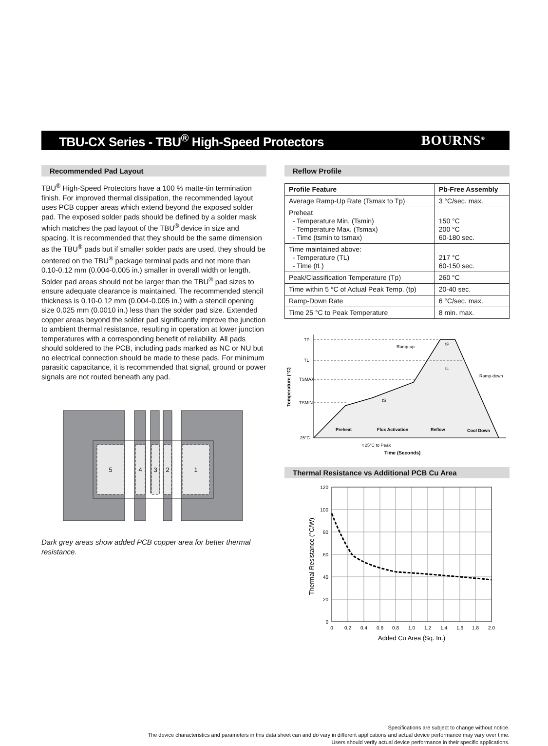TBU-CX Series - TBU<sup>®</sup> High-Speed Protectors
BOURNS<sup>®</sup>
Recommended Pad Layout
TBU<sup>®</sup> High-Speed Protectors have a 100 % matte-tin termination finish. For improved thermal dissipation, the recommended layout uses PCB copper areas which extend beyond the exposed solder pad. The exposed solder pads should be defined by a solder mask which matches the pad layout of the TBU<sup>®</sup> device in size and spacing. It is recommended that they should be the same dimension as the TBU<sup>®</sup> pads but if smaller solder pads are used, they should be centered on the TBU<sup>®</sup> package terminal pads and not more than 0.10-0.12 mm (0.004-0.005 in.) smaller in overall width or length. Solder pad areas should not be larger than the TBU<sup>®</sup> pad sizes to ensure adequate clearance is maintained. The recommended stencil thickness is 0.10-0.12 mm (0.004-0.005 in.) with a stencil opening size 0.025 mm (0.0010 in.) less than the solder pad size. Extended copper areas beyond the solder pad significantly improve the junction to ambient thermal resistance, resulting in operation at lower junction temperatures with a corresponding benefit of reliability. All pads should soldered to the PCB, including pads marked as NC or NU but no electrical connection should be made to these pads. For minimum parasitic capacitance, it is recommended that signal, ground or power signals are not routed beneath any pad.
5
4
3
2
1
Dark grey areas show added PCB copper area for better thermal resistance.
Reflow Profile
| Profile Feature | Pb-Free Assembly |
| --- | --- |
| Average Ramp-Up Rate (Tsmax to Tp) | 3 °C/sec. max. |
| Preheat - Temperature Min. (Tsmin) - Temperature Max. (Tsmax) - Time (tsmin to tsmax) | 150 °C 200 °C 60-180 sec. |
| Time maintained above: - Temperature (TL) - Time (tL) | 217 °C 60-150 sec. |
| Peak/Classification Temperature (Tp) | 260 °C |
| Time within 5 °C of Actual Peak Temp. (tp) | 20-40 sec. |
| Ramp-Down Rate | 6 °C/sec. max. |
| Time 25 °C to Peak Temperature | 8 min. max. |
TP
TL
TSMAX
TSMIN
25°C
Temperature (°C)
Ramp-up
Ramp-down
tP
tL
tS
Preheat
Flux Activation
Reflow
Cool Down
t 25°C to Peak
Time (Seconds)
Thermal Resistance vs Additional PCB Cu Area
120
100
80
60
40
20
0
0
0.2
0.4
0.6
0.8
1.0
1.2
1.4
1.6
1.8
2.0
Added Cu Area (Sq. In.)
Thermal Resistance (°C/W)
Specifications are subject to change without notice.
The device characteristics and parameters in this data sheet can and do vary in different applications and actual device performance may vary over time.
Users should verify actual device performance in their specific applications.